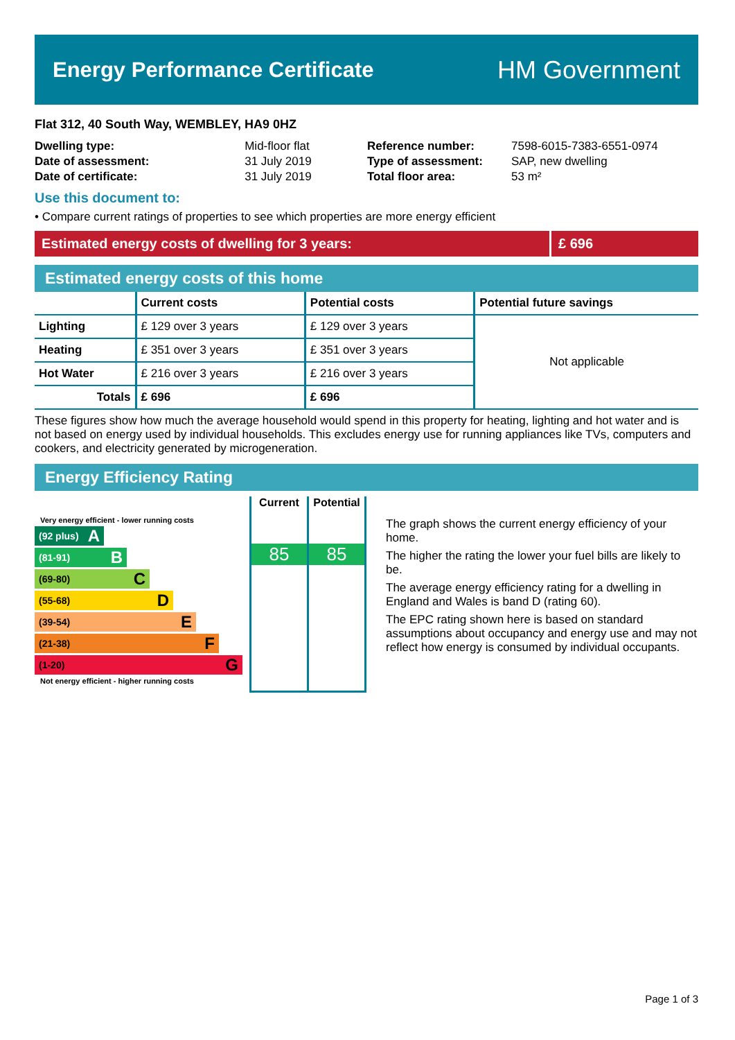Energy Performance Certificate
HM Government
Flat 312, 40 South Way, WEMBLEY, HA9 0HZ
| Dwelling type: | Mid-floor flat |
| Date of assessment: | 31 July 2019 |
| Date of certificate: | 31 July 2019 |
| Reference number: | 7598-6015-7383-6551-0974 |
| Type of assessment: | SAP, new dwelling |
| Total floor area: | 53 m² |
Use this document to:
• Compare current ratings of properties to see which properties are more energy efficient
Estimated energy costs of dwelling for 3 years:
£ 696
Estimated energy costs of this home
| | Current costs | Potential costs | Potential future savings |
| --- | --- | --- | --- |
| Lighting | £ 129 over 3 years | £ 129 over 3 years | Not applicable |
| Heating | £ 351 over 3 years | £ 351 over 3 years | |
| Hot Water | £ 216 over 3 years | £ 216 over 3 years | |
| Totals | £ 696 | £ 696 | |
These figures show how much the average household would spend in this property for heating, lighting and hot water and is not based on energy used by individual households. This excludes energy use for running appliances like TVs, computers and cookers, and electricity generated by microgeneration.
Energy Efficiency Rating
Very energy efficient - lower running costs
(92 plus) A
(81-91) B
(69-80) C
(55-68) D
(39-54) E
(21-38) F
(1-20) G
Not energy efficient - higher running costs
Current
85
Potential
85
The graph shows the current energy efficiency of your home.
The higher the rating the lower your fuel bills are likely to be.
The average energy efficiency rating for a dwelling in England and Wales is band D (rating 60).
The EPC rating shown here is based on standard assumptions about occupancy and energy use and may not reflect how energy is consumed by individual occupants.
Page 1 of 3